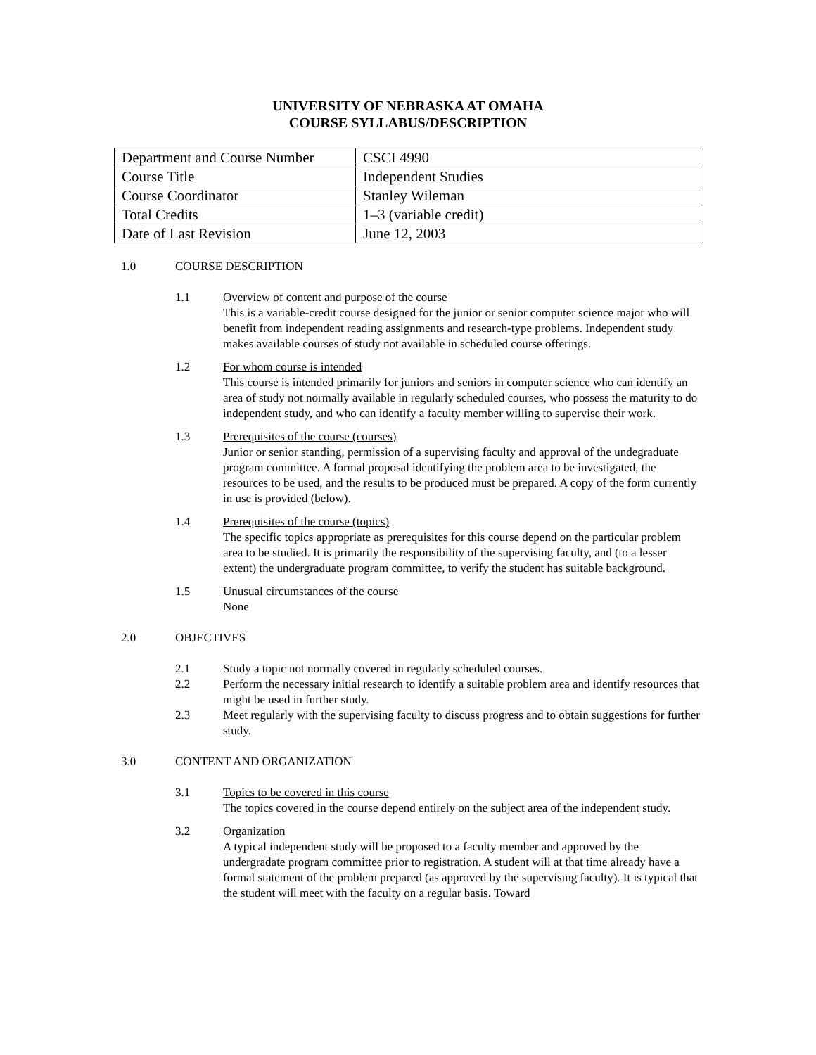UNIVERSITY OF NEBRASKA AT OMAHA
COURSE SYLLABUS/DESCRIPTION
| Department and Course Number | CSCI 4990 |
| Course Title | Independent Studies |
| Course Coordinator | Stanley Wileman |
| Total Credits | 1–3 (variable credit) |
| Date of Last Revision | June 12, 2003 |
1.0 COURSE DESCRIPTION
1.1 Overview of content and purpose of the course
This is a variable-credit course designed for the junior or senior computer science major who will benefit from independent reading assignments and research-type problems. Independent study makes available courses of study not available in scheduled course offerings.
1.2 For whom course is intended
This course is intended primarily for juniors and seniors in computer science who can identify an area of study not normally available in regularly scheduled courses, who possess the maturity to do independent study, and who can identify a faculty member willing to supervise their work.
1.3 Prerequisites of the course (courses)
Junior or senior standing, permission of a supervising faculty and approval of the undegraduate program committee. A formal proposal identifying the problem area to be investigated, the resources to be used, and the results to be produced must be prepared. A copy of the form currently in use is provided (below).
1.4 Prerequisites of the course (topics)
The specific topics appropriate as prerequisites for this course depend on the particular problem area to be studied. It is primarily the responsibility of the supervising faculty, and (to a lesser extent) the undergraduate program committee, to verify the student has suitable background.
1.5 Unusual circumstances of the course
None
2.0 OBJECTIVES
2.1 Study a topic not normally covered in regularly scheduled courses.
2.2 Perform the necessary initial research to identify a suitable problem area and identify resources that might be used in further study.
2.3 Meet regularly with the supervising faculty to discuss progress and to obtain suggestions for further study.
3.0 CONTENT AND ORGANIZATION
3.1 Topics to be covered in this course
The topics covered in the course depend entirely on the subject area of the independent study.
3.2 Organization
A typical independent study will be proposed to a faculty member and approved by the undergradate program committee prior to registration. A student will at that time already have a formal statement of the problem prepared (as approved by the supervising faculty). It is typical that the student will meet with the faculty on a regular basis. Toward